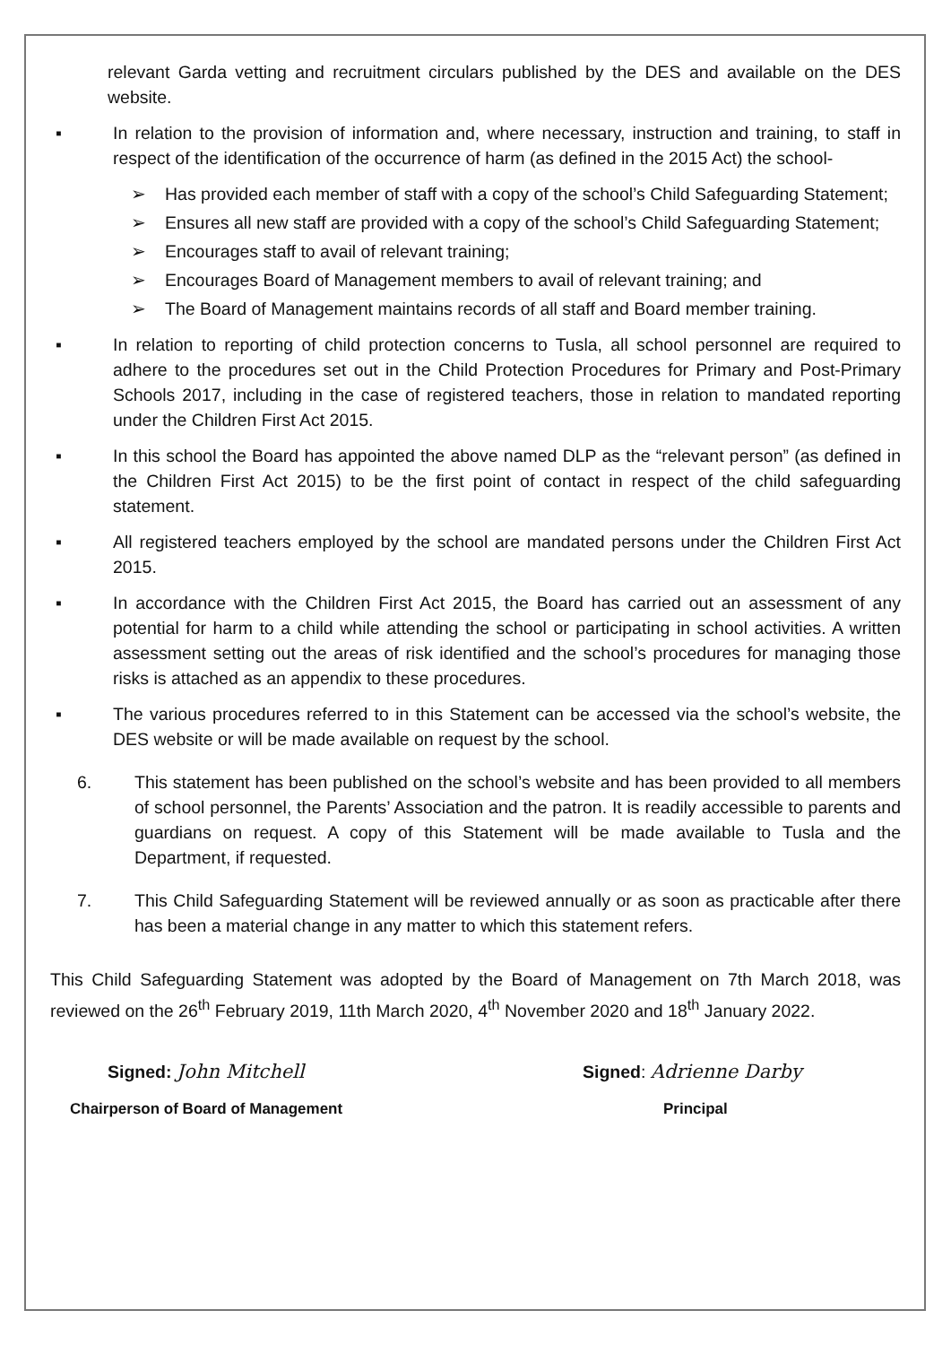relevant Garda vetting and recruitment circulars published by the DES and available on the DES website.
▪ In relation to the provision of information and, where necessary, instruction and training, to staff in respect of the identification of the occurrence of harm (as defined in the 2015 Act) the school-
➢ Has provided each member of staff with a copy of the school’s Child Safeguarding Statement;
➢ Ensures all new staff are provided with a copy of the school’s Child Safeguarding Statement;
➢ Encourages staff to avail of relevant training;
➢ Encourages Board of Management members to avail of relevant training; and
➢ The Board of Management maintains records of all staff and Board member training.
▪ In relation to reporting of child protection concerns to Tusla, all school personnel are required to adhere to the procedures set out in the Child Protection Procedures for Primary and Post-Primary Schools 2017, including in the case of registered teachers, those in relation to mandated reporting under the Children First Act 2015.
▪ In this school the Board has appointed the above named DLP as the “relevant person” (as defined in the Children First Act 2015) to be the first point of contact in respect of the child safeguarding statement.
▪ All registered teachers employed by the school are mandated persons under the Children First Act 2015.
▪ In accordance with the Children First Act 2015, the Board has carried out an assessment of any potential for harm to a child while attending the school or participating in school activities. A written assessment setting out the areas of risk identified and the school’s procedures for managing those risks is attached as an appendix to these procedures.
▪ The various procedures referred to in this Statement can be accessed via the school’s website, the DES website or will be made available on request by the school.
6. This statement has been published on the school’s website and has been provided to all members of school personnel, the Parents’ Association and the patron. It is readily accessible to parents and guardians on request. A copy of this Statement will be made available to Tusla and the Department, if requested.
7. This Child Safeguarding Statement will be reviewed annually or as soon as practicable after there has been a material change in any matter to which this statement refers.
This Child Safeguarding Statement was adopted by the Board of Management on 7th March 2018, was reviewed on the 26<sup>th</sup> February 2019, 11th March 2020, 4<sup>th</sup> November 2020 and 18<sup>th</sup> January 2022.
Signed: John Mitchell Signed: Adrienne Darby
Chairperson of Board of Management Principal